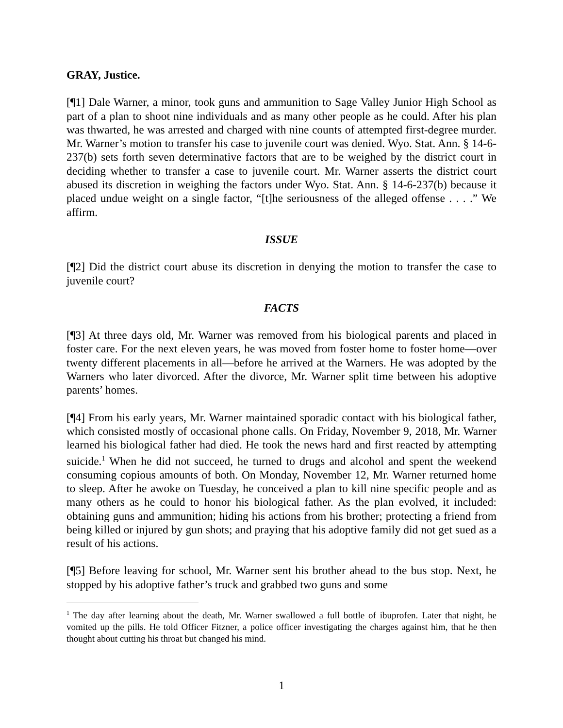GRAY, Justice.
[¶1] Dale Warner, a minor, took guns and ammunition to Sage Valley Junior High School as part of a plan to shoot nine individuals and as many other people as he could. After his plan was thwarted, he was arrested and charged with nine counts of attempted first-degree murder. Mr. Warner’s motion to transfer his case to juvenile court was denied. Wyo. Stat. Ann. § 14-6-237(b) sets forth seven determinative factors that are to be weighed by the district court in deciding whether to transfer a case to juvenile court. Mr. Warner asserts the district court abused its discretion in weighing the factors under Wyo. Stat. Ann. § 14-6-237(b) because it placed undue weight on a single factor, “[t]he seriousness of the alleged offense . . . .” We affirm.
ISSUE
[¶2] Did the district court abuse its discretion in denying the motion to transfer the case to juvenile court?
FACTS
[¶3] At three days old, Mr. Warner was removed from his biological parents and placed in foster care. For the next eleven years, he was moved from foster home to foster home—over twenty different placements in all—before he arrived at the Warners. He was adopted by the Warners who later divorced. After the divorce, Mr. Warner split time between his adoptive parents’ homes.
[¶4] From his early years, Mr. Warner maintained sporadic contact with his biological father, which consisted mostly of occasional phone calls. On Friday, November 9, 2018, Mr. Warner learned his biological father had died. He took the news hard and first reacted by attempting suicide.<sup>1</sup> When he did not succeed, he turned to drugs and alcohol and spent the weekend consuming copious amounts of both. On Monday, November 12, Mr. Warner returned home to sleep. After he awoke on Tuesday, he conceived a plan to kill nine specific people and as many others as he could to honor his biological father. As the plan evolved, it included: obtaining guns and ammunition; hiding his actions from his brother; protecting a friend from being killed or injured by gun shots; and praying that his adoptive family did not get sued as a result of his actions.
[¶5] Before leaving for school, Mr. Warner sent his brother ahead to the bus stop. Next, he stopped by his adoptive father’s truck and grabbed two guns and some
<sup>1</sup> The day after learning about the death, Mr. Warner swallowed a full bottle of ibuprofen. Later that night, he vomited up the pills. He told Officer Fitzner, a police officer investigating the charges against him, that he then thought about cutting his throat but changed his mind.
1